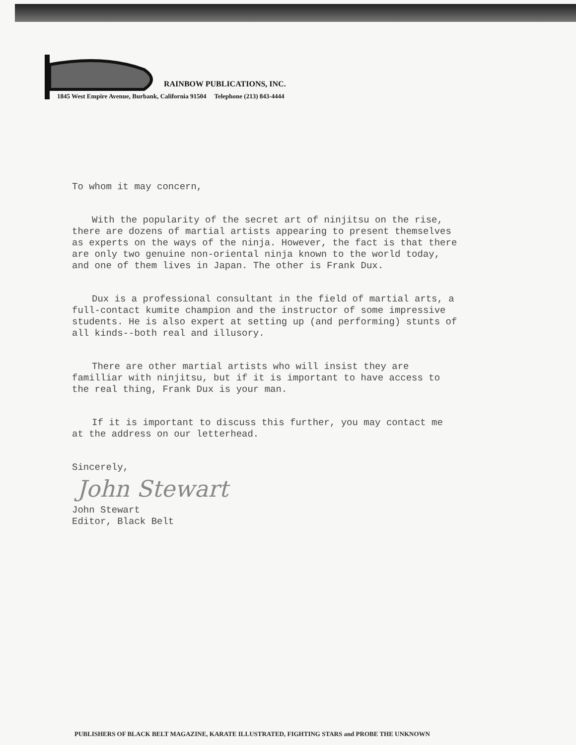RAINBOW PUBLICATIONS, INC.
1845 West Empire Avenue, Burbank, California 91504 Telephone (213) 843-4444
To whom it may concern,
With the popularity of the secret art of ninjitsu on the rise, there are dozens of martial artists appearing to present themselves as experts on the ways of the ninja. However, the fact is that there are only two genuine non-oriental ninja known to the world today, and one of them lives in Japan. The other is Frank Dux.
Dux is a professional consultant in the field of martial arts, a full-contact kumite champion and the instructor of some impressive students. He is also expert at setting up (and performing) stunts of all kinds--both real and illusory.
There are other martial artists who will insist they are familliar with ninjitsu, but if it is important to have access to the real thing, Frank Dux is your man.
If it is important to discuss this further, you may contact me at the address on our letterhead.
Sincerely,
John Stewart
John Stewart
Editor, Black Belt
PUBLISHERS OF BLACK BELT MAGAZINE, KARATE ILLUSTRATED, FIGHTING STARS and PROBE THE UNKNOWN